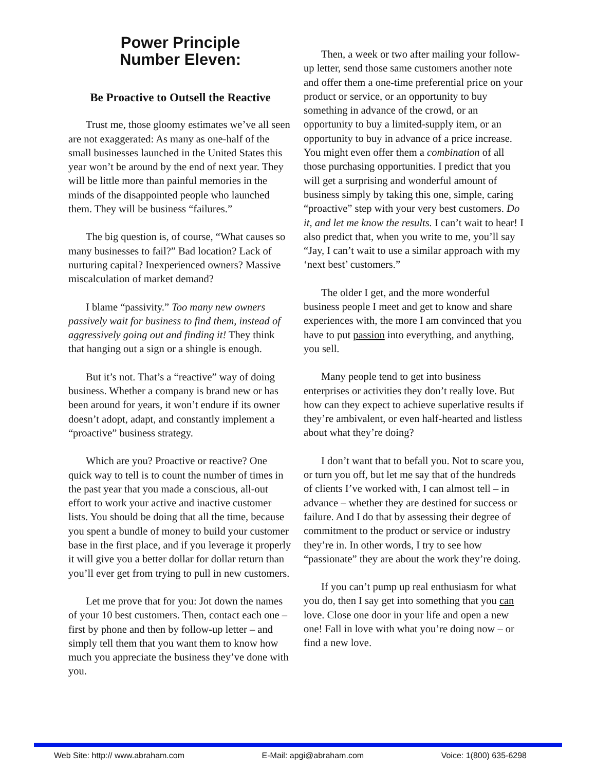Power Principle
Number Eleven:
Be Proactive to Outsell the Reactive
Trust me, those gloomy estimates we’ve all seen are not exaggerated: As many as one-half of the small businesses launched in the United States this year won’t be around by the end of next year. They will be little more than painful memories in the minds of the disappointed people who launched them. They will be business “failures.”
The big question is, of course, “What causes so many businesses to fail?” Bad location? Lack of nurturing capital? Inexperienced owners? Massive miscalculation of market demand?
I blame “passivity.” Too many new owners passively wait for business to find them, instead of aggressively going out and finding it! They think that hanging out a sign or a shingle is enough.
But it’s not. That’s a “reactive” way of doing business. Whether a company is brand new or has been around for years, it won’t endure if its owner doesn’t adopt, adapt, and constantly implement a “proactive” business strategy.
Which are you? Proactive or reactive? One quick way to tell is to count the number of times in the past year that you made a conscious, all-out effort to work your active and inactive customer lists. You should be doing that all the time, because you spent a bundle of money to build your customer base in the first place, and if you leverage it properly it will give you a better dollar for dollar return than you’ll ever get from trying to pull in new customers.
Let me prove that for you: Jot down the names of your 10 best customers. Then, contact each one – first by phone and then by follow-up letter – and simply tell them that you want them to know how much you appreciate the business they’ve done with you.
Then, a week or two after mailing your follow-up letter, send those same customers another note and offer them a one-time preferential price on your product or service, or an opportunity to buy something in advance of the crowd, or an opportunity to buy a limited-supply item, or an opportunity to buy in advance of a price increase. You might even offer them a combination of all those purchasing opportunities. I predict that you will get a surprising and wonderful amount of business simply by taking this one, simple, caring “proactive” step with your very best customers. Do it, and let me know the results. I can’t wait to hear! I also predict that, when you write to me, you’ll say “Jay, I can’t wait to use a similar approach with my ‘next best’ customers.”
The older I get, and the more wonderful business people I meet and get to know and share experiences with, the more I am convinced that you have to put passion into everything, and anything, you sell.
Many people tend to get into business enterprises or activities they don’t really love. But how can they expect to achieve superlative results if they’re ambivalent, or even half-hearted and listless about what they’re doing?
I don’t want that to befall you. Not to scare you, or turn you off, but let me say that of the hundreds of clients I’ve worked with, I can almost tell – in advance – whether they are destined for success or failure. And I do that by assessing their degree of commitment to the product or service or industry they’re in. In other words, I try to see how “passionate” they are about the work they’re doing.
If you can’t pump up real enthusiasm for what you do, then I say get into something that you can love. Close one door in your life and open a new one! Fall in love with what you’re doing now – or find a new love.
Web Site: http:// www.abraham.com E-Mail: apgi@abraham.com Voice: 1(800) 635-6298